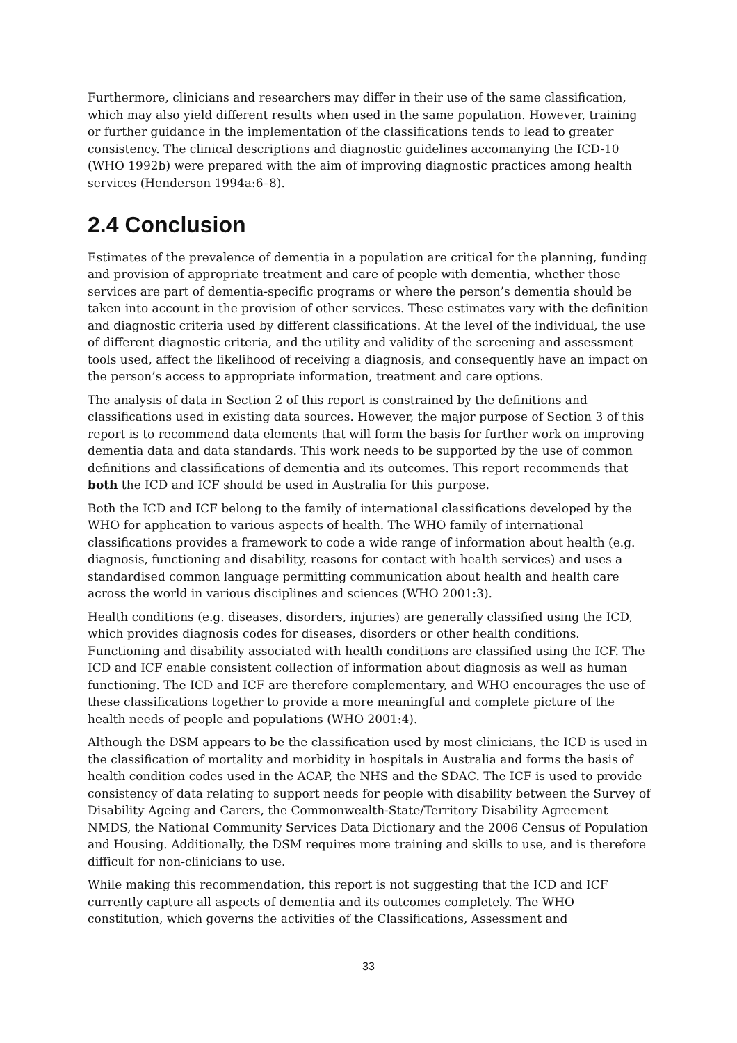Furthermore, clinicians and researchers may differ in their use of the same classification, which may also yield different results when used in the same population. However, training or further guidance in the implementation of the classifications tends to lead to greater consistency. The clinical descriptions and diagnostic guidelines accomanying the ICD-10 (WHO 1992b) were prepared with the aim of improving diagnostic practices among health services (Henderson 1994a:6–8).
2.4 Conclusion
Estimates of the prevalence of dementia in a population are critical for the planning, funding and provision of appropriate treatment and care of people with dementia, whether those services are part of dementia-specific programs or where the person’s dementia should be taken into account in the provision of other services. These estimates vary with the definition and diagnostic criteria used by different classifications. At the level of the individual, the use of different diagnostic criteria, and the utility and validity of the screening and assessment tools used, affect the likelihood of receiving a diagnosis, and consequently have an impact on the person’s access to appropriate information, treatment and care options.
The analysis of data in Section 2 of this report is constrained by the definitions and classifications used in existing data sources. However, the major purpose of Section 3 of this report is to recommend data elements that will form the basis for further work on improving dementia data and data standards. This work needs to be supported by the use of common definitions and classifications of dementia and its outcomes. This report recommends that both the ICD and ICF should be used in Australia for this purpose.
Both the ICD and ICF belong to the family of international classifications developed by the WHO for application to various aspects of health. The WHO family of international classifications provides a framework to code a wide range of information about health (e.g. diagnosis, functioning and disability, reasons for contact with health services) and uses a standardised common language permitting communication about health and health care across the world in various disciplines and sciences (WHO 2001:3).
Health conditions (e.g. diseases, disorders, injuries) are generally classified using the ICD, which provides diagnosis codes for diseases, disorders or other health conditions. Functioning and disability associated with health conditions are classified using the ICF. The ICD and ICF enable consistent collection of information about diagnosis as well as human functioning. The ICD and ICF are therefore complementary, and WHO encourages the use of these classifications together to provide a more meaningful and complete picture of the health needs of people and populations (WHO 2001:4).
Although the DSM appears to be the classification used by most clinicians, the ICD is used in the classification of mortality and morbidity in hospitals in Australia and forms the basis of health condition codes used in the ACAP, the NHS and the SDAC. The ICF is used to provide consistency of data relating to support needs for people with disability between the Survey of Disability Ageing and Carers, the Commonwealth-State/Territory Disability Agreement NMDS, the National Community Services Data Dictionary and the 2006 Census of Population and Housing. Additionally, the DSM requires more training and skills to use, and is therefore difficult for non-clinicians to use.
While making this recommendation, this report is not suggesting that the ICD and ICF currently capture all aspects of dementia and its outcomes completely. The WHO constitution, which governs the activities of the Classifications, Assessment and
33